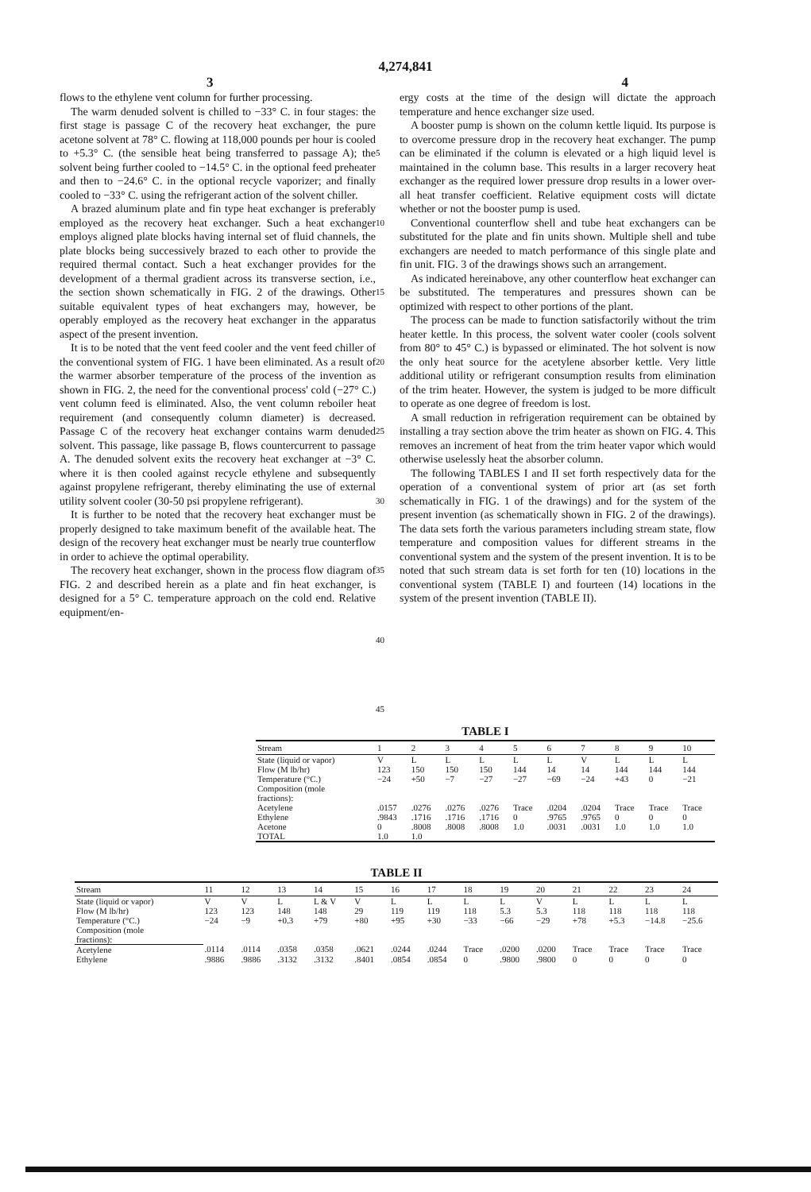4,274,841
3 4
flows to the ethylene vent column for further processing.
The warm denuded solvent is chilled to −33° C. in four stages: the first stage is passage C of the recovery heat exchanger, the pure acetone solvent at 78° C. flowing at 118,000 pounds per hour is cooled to +5.3° C. (the sensible heat being transferred to passage A); the solvent being further cooled to −14.5° C. in the optional feed preheater and then to −24.6° C. in the optional recycle vaporizer; and finally cooled to −33° C. using the refrigerant action of the solvent chiller.
A brazed aluminum plate and fin type heat exchanger is preferably employed as the recovery heat exchanger. Such a heat exchanger employs aligned plate blocks having internal set of fluid channels, the plate blocks being successively brazed to each other to provide the required thermal contact. Such a heat exchanger provides for the development of a thermal gradient across its transverse section, i.e., the section shown schematically in FIG. 2 of the drawings. Other suitable equivalent types of heat exchangers may, however, be operably employed as the recovery heat exchanger in the apparatus aspect of the present invention.
It is to be noted that the vent feed cooler and the vent feed chiller of the conventional system of FIG. 1 have been eliminated. As a result of the warmer absorber temperature of the process of the invention as shown in FIG. 2, the need for the conventional process' cold (−27° C.) vent column feed is eliminated. Also, the vent column reboiler heat requirement (and consequently column diameter) is decreased. Passage C of the recovery heat exchanger contains warm denuded solvent. This passage, like passage B, flows countercurrent to passage A. The denuded solvent exits the recovery heat exchanger at −3° C. where it is then cooled against recycle ethylene and subsequently against propylene refrigerant, thereby eliminating the use of external utility solvent cooler (30-50 psi propylene refrigerant).
It is further to be noted that the recovery heat exchanger must be properly designed to take maximum benefit of the available heat. The design of the recovery heat exchanger must be nearly true counterflow in order to achieve the optimal operability.
The recovery heat exchanger, shown in the process flow diagram of FIG. 2 and described herein as a plate and fin heat exchanger, is designed for a 5° C. temperature approach on the cold end. Relative equipment/en-
5
10
15
20
25
30
35
40
45
ergy costs at the time of the design will dictate the approach temperature and hence exchanger size used.
A booster pump is shown on the column kettle liquid. Its purpose is to overcome pressure drop in the recovery heat exchanger. The pump can be eliminated if the column is elevated or a high liquid level is maintained in the column base. This results in a larger recovery heat exchanger as the required lower pressure drop results in a lower over-all heat transfer coefficient. Relative equipment costs will dictate whether or not the booster pump is used.
Conventional counterflow shell and tube heat exchangers can be substituted for the plate and fin units shown. Multiple shell and tube exchangers are needed to match performance of this single plate and fin unit. FIG. 3 of the drawings shows such an arrangement.
As indicated hereinabove, any other counterflow heat exchanger can be substituted. The temperatures and pressures shown can be optimized with respect to other portions of the plant.
The process can be made to function satisfactorily without the trim heater kettle. In this process, the solvent water cooler (cools solvent from 80° to 45° C.) is bypassed or eliminated. The hot solvent is now the only heat source for the acetylene absorber kettle. Very little additional utility or refrigerant consumption results from elimination of the trim heater. However, the system is judged to be more difficult to operate as one degree of freedom is lost.
A small reduction in refrigeration requirement can be obtained by installing a tray section above the trim heater as shown on FIG. 4. This removes an increment of heat from the trim heater vapor which would otherwise uselessly heat the absorber column.
The following TABLES I and II set forth respectively data for the operation of a conventional system of prior art (as set forth schematically in FIG. 1 of the drawings) and for the system of the present invention (as schematically shown in FIG. 2 of the drawings). The data sets forth the various parameters including stream state, flow temperature and composition values for different streams in the conventional system and the system of the present invention. It is to be noted that such stream data is set forth for ten (10) locations in the conventional system (TABLE I) and fourteen (14) locations in the system of the present invention (TABLE II).
TABLE I
| Stream | 1 | 2 | 3 | 4 | 5 | 6 | 7 | 8 | 9 | 10 |
| --- | --- | --- | --- | --- | --- | --- | --- | --- | --- | --- |
| State (liquid or vapor) | V | L | L | L | L | L | V | L | L | L |
| Flow (M lb/hr) | 123 | 150 | 150 | 150 | 144 | 14 | 14 | 144 | 144 | 144 |
| Temperature (°C.) | −24 | +50 | −7 | −27 | −27 | −69 | −24 | +43 | 0 | −21 |
| Composition (mole fractions): | | | | | | | | | | |
| Acetylene | .0157 | .0276 | .0276 | .0276 | Trace | .0204 | .0204 | Trace | Trace | Trace |
| Ethylene | .9843 | .1716 | .1716 | .1716 | 0 | .9765 | .9765 | 0 | 0 | 0 |
| Acetone | 0 | .8008 | .8008 | .8008 | 1.0 | .0031 | .0031 | 1.0 | 1.0 | 1.0 |
| TOTAL | 1.0 | 1.0 | | | | | | | | |
TABLE II
| Stream | 11 | 12 | 13 | 14 | 15 | 16 | 17 | 18 | 19 | 20 | 21 | 22 | 23 | 24 |
| --- | --- | --- | --- | --- | --- | --- | --- | --- | --- | --- | --- | --- | --- | --- |
| State (liquid or vapor) | V | V | L | L & V | V | L | L | L | L | V | L | L | L | L |
| Flow (M lb/hr) | 123 | 123 | 148 | 148 | 29 | 119 | 119 | 118 | 5.3 | 5.3 | 118 | 118 | 118 | 118 |
| Temperature (°C.) | −24 | −9 | +0.3 | +79 | +80 | +95 | +30 | −33 | −66 | −29 | +78 | +5.3 | −14.8 | −25.6 |
| Composition (mole fractions): | | | | | | | | | | | | | | |
| Acetylene | .0114 | .0114 | .0358 | .0358 | .0621 | .0244 | .0244 | Trace | .0200 | .0200 | Trace | Trace | Trace | Trace |
| Ethylene | .9886 | .9886 | .3132 | .3132 | .8401 | .0854 | .0854 | 0 | .9800 | .9800 | 0 | 0 | 0 | 0 |